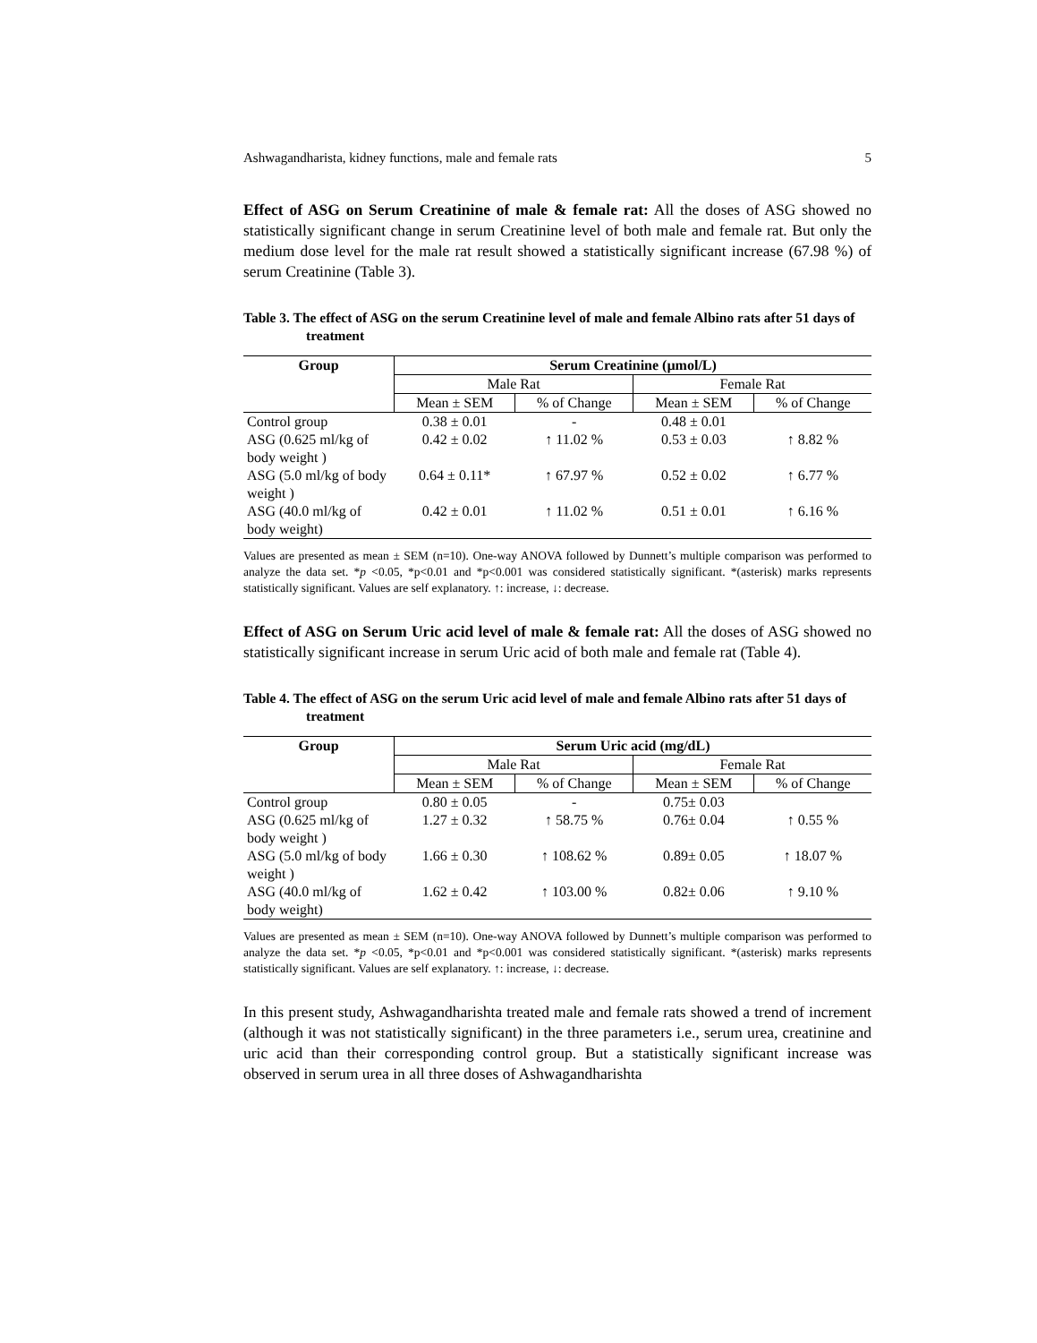Ashwagandharista, kidney functions, male and female rats 5
Effect of ASG on Serum Creatinine of male & female rat: All the doses of ASG showed no statistically significant change in serum Creatinine level of both male and female rat. But only the medium dose level for the male rat result showed a statistically significant increase (67.98 %) of serum Creatinine (Table 3).
Table 3. The effect of ASG on the serum Creatinine level of male and female Albino rats after 51 days of treatment
| Group | Serum Creatinine (µmol/L) | | | |
| --- | --- | --- | --- | --- |
| | Male Rat | | Female Rat | |
| | Mean ± SEM | % of Change | Mean ± SEM | % of Change |
| Control group | 0.38 ± 0.01 | - | 0.48 ± 0.01 | |
| ASG (0.625 ml/kg of body weight ) | 0.42 ± 0.02 | ↑ 11.02 % | 0.53 ± 0.03 | ↑ 8.82 % |
| ASG (5.0 ml/kg of body weight ) | 0.64 ± 0.11* | ↑ 67.97 % | 0.52 ± 0.02 | ↑ 6.77 % |
| ASG (40.0 ml/kg of body weight) | 0.42 ± 0.01 | ↑ 11.02 % | 0.51 ± 0.01 | ↑ 6.16 % |
Values are presented as mean ± SEM (n=10). One-way ANOVA followed by Dunnett’s multiple comparison was performed to analyze the data set. *p <0.05, *p<0.01 and *p<0.001 was considered statistically significant. *(asterisk) marks represents statistically significant. Values are self explanatory. ↑: increase, ↓: decrease.
Effect of ASG on Serum Uric acid level of male & female rat: All the doses of ASG showed no statistically significant increase in serum Uric acid of both male and female rat (Table 4).
Table 4. The effect of ASG on the serum Uric acid level of male and female Albino rats after 51 days of treatment
| Group | Serum Uric acid (mg/dL) | | | |
| --- | --- | --- | --- | --- |
| | Male Rat | | Female Rat | |
| | Mean ± SEM | % of Change | Mean ± SEM | % of Change |
| Control group | 0.80 ± 0.05 | - | 0.75± 0.03 | |
| ASG (0.625 ml/kg of body weight ) | 1.27 ± 0.32 | ↑ 58.75 % | 0.76± 0.04 | ↑ 0.55 % |
| ASG (5.0 ml/kg of body weight ) | 1.66 ± 0.30 | ↑ 108.62 % | 0.89± 0.05 | ↑ 18.07 % |
| ASG (40.0 ml/kg of body weight) | 1.62 ± 0.42 | ↑ 103.00 % | 0.82± 0.06 | ↑ 9.10 % |
Values are presented as mean ± SEM (n=10). One-way ANOVA followed by Dunnett’s multiple comparison was performed to analyze the data set. *p <0.05, *p<0.01 and *p<0.001 was considered statistically significant. *(asterisk) marks represents statistically significant. Values are self explanatory. ↑: increase, ↓: decrease.
In this present study, Ashwagandharishta treated male and female rats showed a trend of increment (although it was not statistically significant) in the three parameters i.e., serum urea, creatinine and uric acid than their corresponding control group. But a statistically significant increase was observed in serum urea in all three doses of Ashwagandharishta